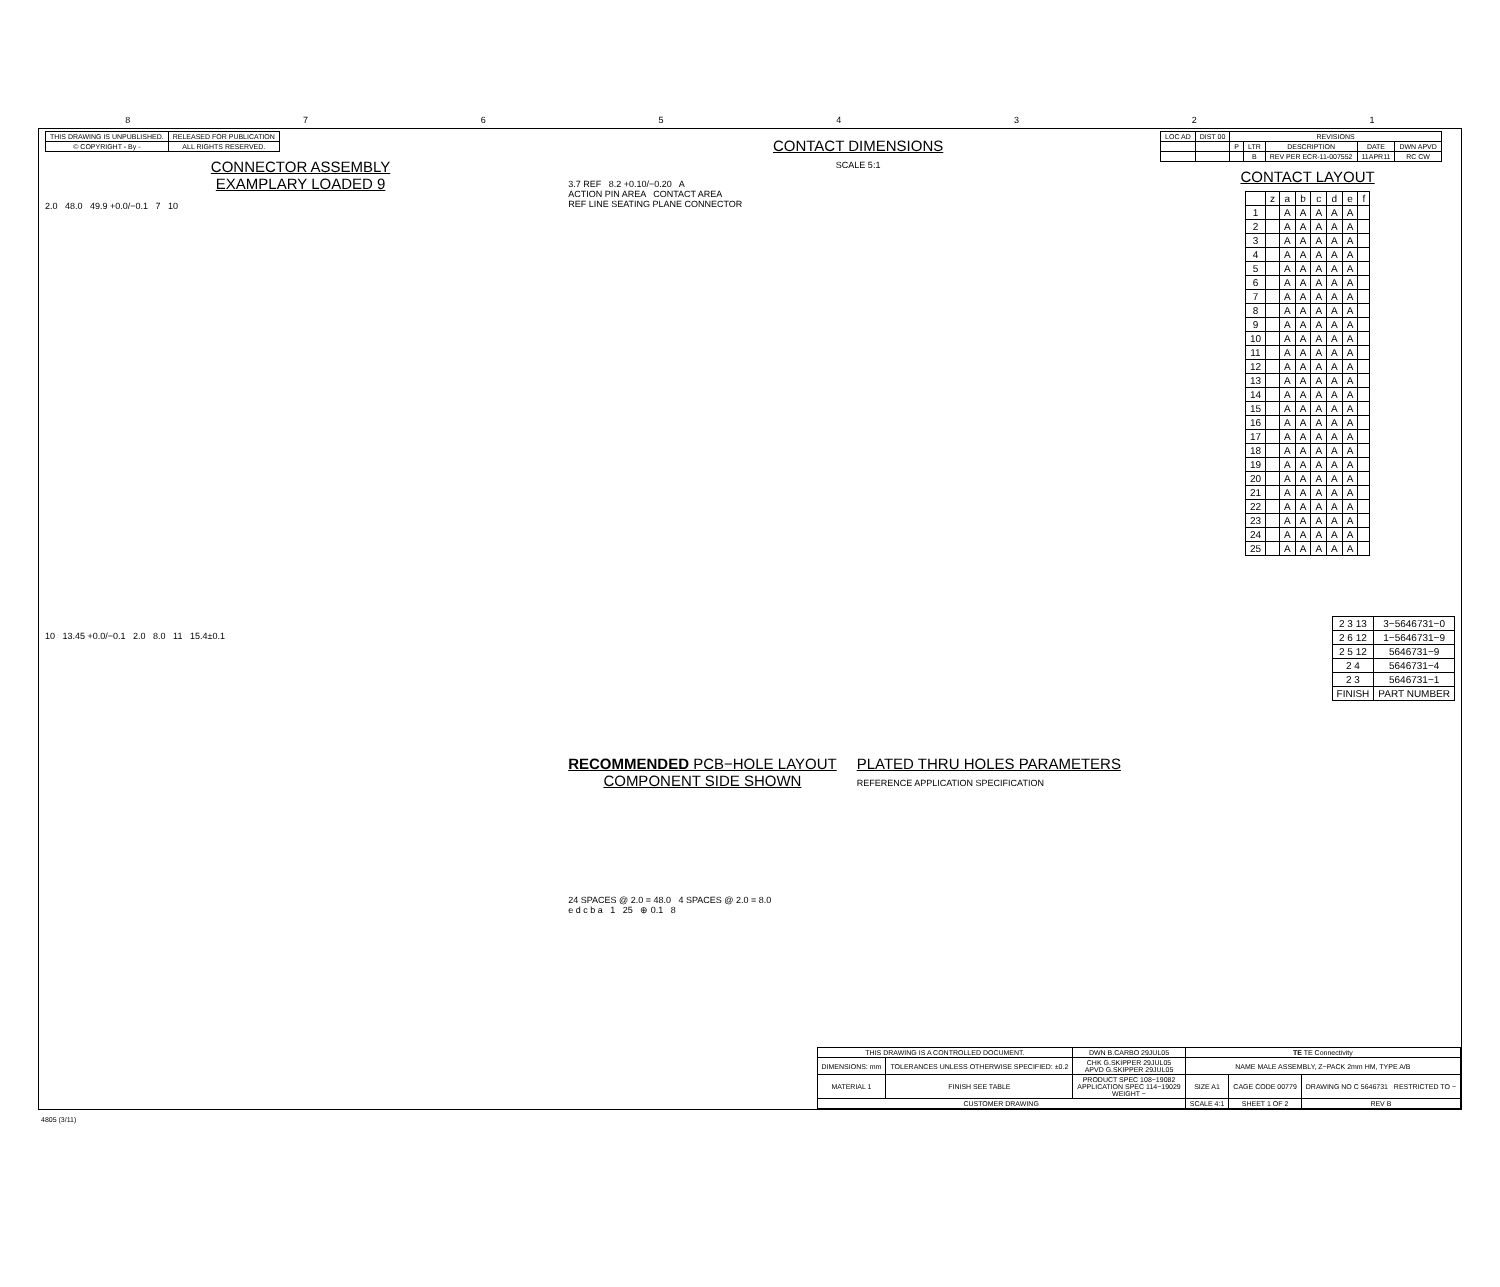8 7 6 5 4 3 2 1
| THIS DRAWING IS UNPUBLISHED. | RELEASED FOR PUBLICATION |
| © COPYRIGHT - By - | ALL RIGHTS RESERVED. |
CONNECTOR ASSEMBLY
EXAMPLARY LOADED 9
2.0 48.0 49.9 +0.0/−0.1 7 10
10 13.45 +0.0/−0.1 2.0 8.0 11 15.4±0.1
CONTACT DIMENSIONS
SCALE 5:1
3.7 REF 8.2 +0.10/−0.20 A
ACTION PIN AREA CONTACT AREA
REF LINE SEATING PLANE CONNECTOR
RECOMMENDED PCB−HOLE LAYOUT
COMPONENT SIDE SHOWN
PLATED THRU HOLES PARAMETERS
REFERENCE APPLICATION SPECIFICATION
24 SPACES @ 2.0 = 48.0 4 SPACES @ 2.0 = 8.0
e d c b a 1 25 ⊕ 0.1 8
| LOC AD | DIST 00 | REVISIONS | | | | |
| | | P | LTR | DESCRIPTION | DATE | DWN APVD |
| | | | B | REV PER ECR-11-007552 | 11APR11 | RC CW |
CONTACT LAYOUT
| | z | a | b | c | d | e | f |
| --- | --- | --- | --- | --- | --- | --- | --- |
| 1 | | A | A | A | A | A | |
| 2 | | A | A | A | A | A | |
| 3 | | A | A | A | A | A | |
| 4 | | A | A | A | A | A | |
| 5 | | A | A | A | A | A | |
| 6 | | A | A | A | A | A | |
| 7 | | A | A | A | A | A | |
| 8 | | A | A | A | A | A | |
| 9 | | A | A | A | A | A | |
| 10 | | A | A | A | A | A | |
| 11 | | A | A | A | A | A | |
| 12 | | A | A | A | A | A | |
| 13 | | A | A | A | A | A | |
| 14 | | A | A | A | A | A | |
| 15 | | A | A | A | A | A | |
| 16 | | A | A | A | A | A | |
| 17 | | A | A | A | A | A | |
| 18 | | A | A | A | A | A | |
| 19 | | A | A | A | A | A | |
| 20 | | A | A | A | A | A | |
| 21 | | A | A | A | A | A | |
| 22 | | A | A | A | A | A | |
| 23 | | A | A | A | A | A | |
| 24 | | A | A | A | A | A | |
| 25 | | A | A | A | A | A | |
| 2 3 13 | 3−5646731−0 |
| 2 6 12 | 1−5646731−9 |
| 2 5 12 | 5646731−9 |
| 2 4 | 5646731−4 |
| 2 3 | 5646731−1 |
| FINISH | PART NUMBER |
| THIS DRAWING IS A CONTROLLED DOCUMENT. | | DWN B.CARBO 29JUL05 | TE TE Connectivity | | |
| DIMENSIONS: mm | TOLERANCES UNLESS OTHERWISE SPECIFIED: ±0.2 | CHK G.SKIPPER 29JUL05 APVD G.SKIPPER 29JUL05 | NAME MALE ASSEMBLY, Z−PACK 2mm HM, TYPE A/B | | |
| MATERIAL 1 | FINISH SEE TABLE | PRODUCT SPEC 108−19082 APPLICATION SPEC 114−19029 WEIGHT − | SIZE A1 | CAGE CODE 00779 | DRAWING NO C 5646731 RESTRICTED TO − |
| CUSTOMER DRAWING | | | SCALE 4:1 | SHEET 1 OF 2 | REV B |
4805 (3/11)